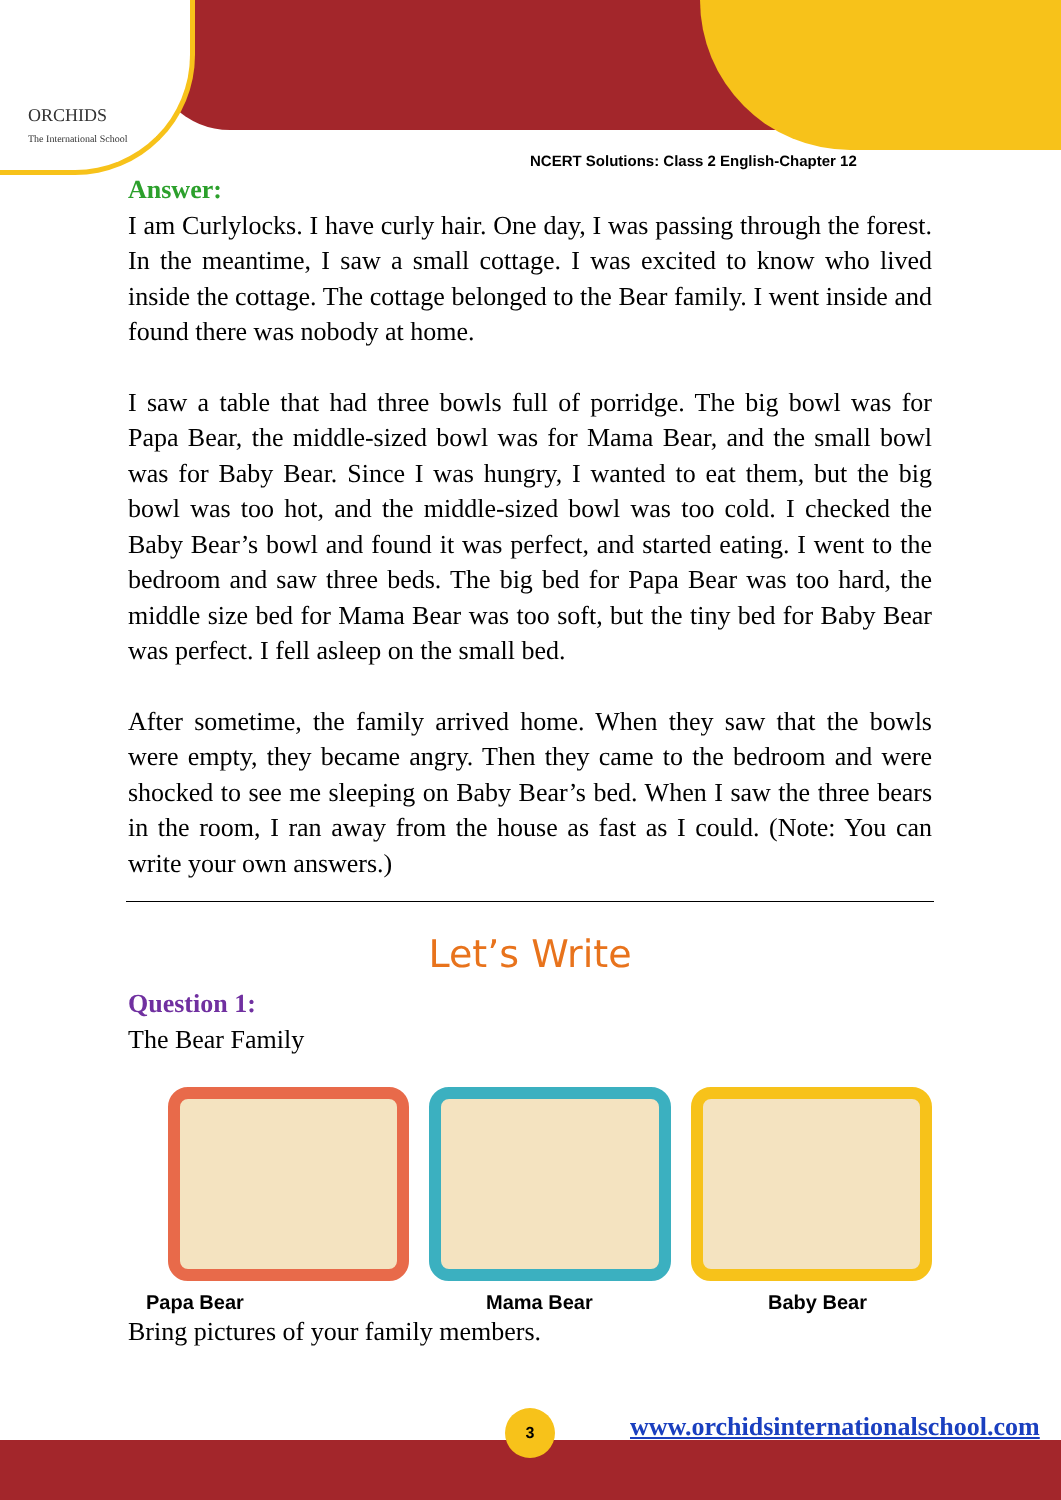ORCHIDS
The International School
NCERT Solutions: Class 2 English-Chapter 12
Answer:
I am Curlylocks. I have curly hair. One day, I was passing through the forest. In the meantime, I saw a small cottage. I was excited to know who lived inside the cottage. The cottage belonged to the Bear family. I went inside and found there was nobody at home.
I saw a table that had three bowls full of porridge. The big bowl was for Papa Bear, the middle-sized bowl was for Mama Bear, and the small bowl was for Baby Bear. Since I was hungry, I wanted to eat them, but the big bowl was too hot, and the middle-sized bowl was too cold. I checked the Baby Bear’s bowl and found it was perfect, and started eating. I went to the bedroom and saw three beds. The big bed for Papa Bear was too hard, the middle size bed for Mama Bear was too soft, but the tiny bed for Baby Bear was perfect. I fell asleep on the small bed.
After sometime, the family arrived home. When they saw that the bowls were empty, they became angry. Then they came to the bedroom and were shocked to see me sleeping on Baby Bear’s bed. When I saw the three bears in the room, I ran away from the house as fast as I could. (Note: You can write your own answers.)
Let’s Write
Question 1:
The Bear Family
Papa Bear Mama Bear Baby Bear
Bring pictures of your family members.
3
www.orchidsinternationalschool.com